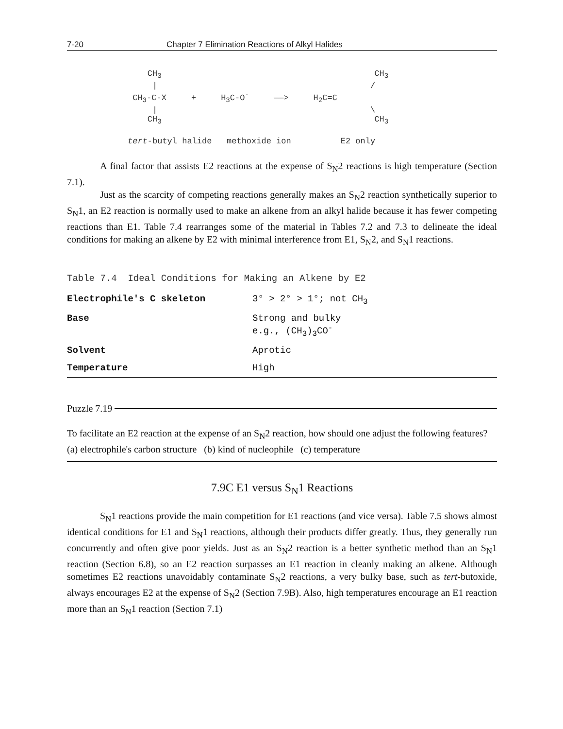7-20 Chapter 7 Elimination Reactions of Alkyl Halides
    CH3                                           CH3
     |                                           /
 CH3-C-X     +     H3C-O-     ——>     H2C=C
     |                                           \
    CH3                                           CH3

tert-butyl halide   methoxide ion          E2 only
A final factor that assists E2 reactions at the expense of S<sub>N</sub>2 reactions is high temperature (Section 7.1).
Just as the scarcity of competing reactions generally makes an S<sub>N</sub>2 reaction synthetically superior to S<sub>N</sub>1, an E2 reaction is normally used to make an alkene from an alkyl halide because it has fewer competing reactions than E1. Table 7.4 rearranges some of the material in Tables 7.2 and 7.3 to delineate the ideal conditions for making an alkene by E2 with minimal interference from E1, S<sub>N</sub>2, and S<sub>N</sub>1 reactions.
Table 7.4 Ideal Conditions for Making an Alkene by E2
| Electrophile's C skeleton | 3° > 2° > 1°; not CH<sub>3</sub> |
| Base | Strong and bulky e.g., (CH<sub>3</sub>)<sub>3</sub>CO<sup>-</sup> |
| Solvent | Aprotic |
| Temperature | High |
Puzzle 7.19
To facilitate an E2 reaction at the expense of an S<sub>N</sub>2 reaction, how should one adjust the following features?
(a) electrophile's carbon structure (b) kind of nucleophile (c) temperature
7.9C E1 versus S<sub>N</sub>1 Reactions
S<sub>N</sub>1 reactions provide the main competition for E1 reactions (and vice versa). Table 7.5 shows almost identical conditions for E1 and S<sub>N</sub>1 reactions, although their products differ greatly. Thus, they generally run concurrently and often give poor yields. Just as an S<sub>N</sub>2 reaction is a better synthetic method than an S<sub>N</sub>1 reaction (Section 6.8), so an E2 reaction surpasses an E1 reaction in cleanly making an alkene. Although sometimes E2 reactions unavoidably contaminate S<sub>N</sub>2 reactions, a very bulky base, such as tert-butoxide, always encourages E2 at the expense of S<sub>N</sub>2 (Section 7.9B). Also, high temperatures encourage an E1 reaction more than an S<sub>N</sub>1 reaction (Section 7.1)